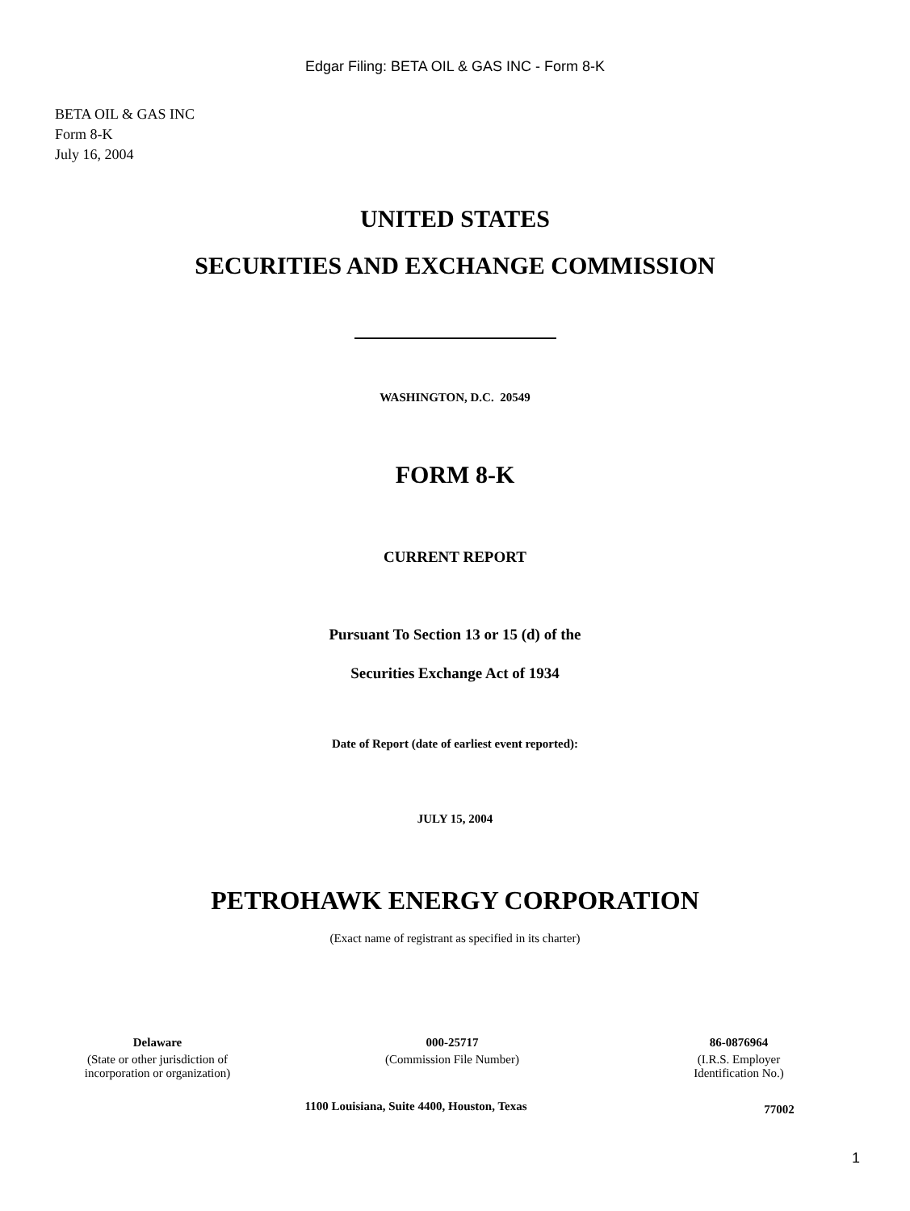Edgar Filing: BETA OIL & GAS INC - Form 8-K
BETA OIL & GAS INC
Form 8-K
July 16, 2004
UNITED STATES
SECURITIES AND EXCHANGE COMMISSION
WASHINGTON, D.C. 20549
FORM 8-K
CURRENT REPORT
Pursuant To Section 13 or 15 (d) of the
Securities Exchange Act of 1934
Date of Report (date of earliest event reported):
JULY 15, 2004
PETROHAWK ENERGY CORPORATION
(Exact name of registrant as specified in its charter)
| Delaware | 000-25717 | 86-0876964 |
| (State or other jurisdiction of incorporation or organization) | (Commission File Number) | (I.R.S. Employer Identification No.) |
| 1100 Louisiana, Suite 4400, Houston, Texas | 77002 |
1